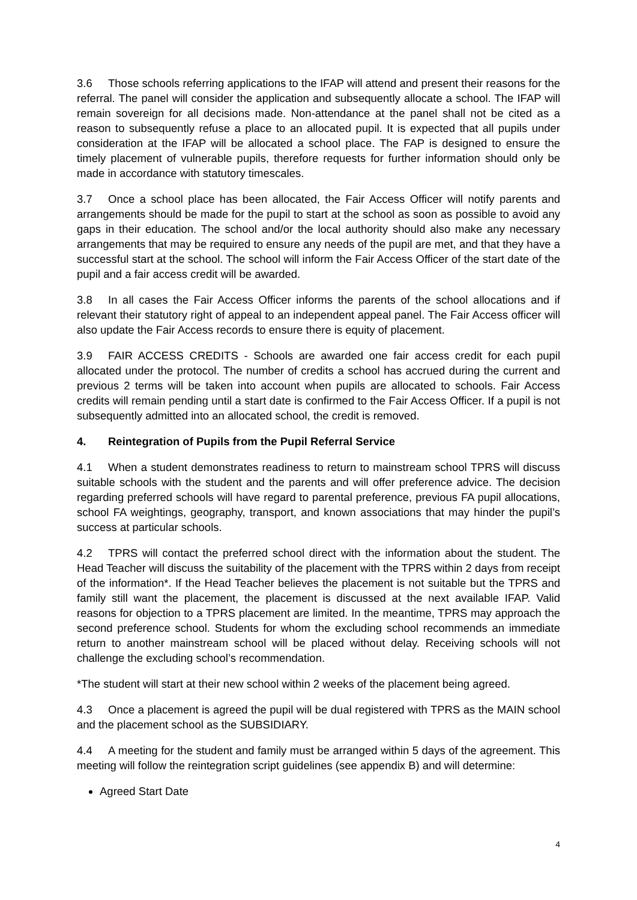3.6 Those schools referring applications to the IFAP will attend and present their reasons for the referral. The panel will consider the application and subsequently allocate a school. The IFAP will remain sovereign for all decisions made. Non-attendance at the panel shall not be cited as a reason to subsequently refuse a place to an allocated pupil. It is expected that all pupils under consideration at the IFAP will be allocated a school place. The FAP is designed to ensure the timely placement of vulnerable pupils, therefore requests for further information should only be made in accordance with statutory timescales.
3.7 Once a school place has been allocated, the Fair Access Officer will notify parents and arrangements should be made for the pupil to start at the school as soon as possible to avoid any gaps in their education. The school and/or the local authority should also make any necessary arrangements that may be required to ensure any needs of the pupil are met, and that they have a successful start at the school. The school will inform the Fair Access Officer of the start date of the pupil and a fair access credit will be awarded.
3.8 In all cases the Fair Access Officer informs the parents of the school allocations and if relevant their statutory right of appeal to an independent appeal panel. The Fair Access officer will also update the Fair Access records to ensure there is equity of placement.
3.9 FAIR ACCESS CREDITS - Schools are awarded one fair access credit for each pupil allocated under the protocol. The number of credits a school has accrued during the current and previous 2 terms will be taken into account when pupils are allocated to schools. Fair Access credits will remain pending until a start date is confirmed to the Fair Access Officer. If a pupil is not subsequently admitted into an allocated school, the credit is removed.
4. Reintegration of Pupils from the Pupil Referral Service
4.1 When a student demonstrates readiness to return to mainstream school TPRS will discuss suitable schools with the student and the parents and will offer preference advice. The decision regarding preferred schools will have regard to parental preference, previous FA pupil allocations, school FA weightings, geography, transport, and known associations that may hinder the pupil’s success at particular schools.
4.2 TPRS will contact the preferred school direct with the information about the student. The Head Teacher will discuss the suitability of the placement with the TPRS within 2 days from receipt of the information*. If the Head Teacher believes the placement is not suitable but the TPRS and family still want the placement, the placement is discussed at the next available IFAP. Valid reasons for objection to a TPRS placement are limited. In the meantime, TPRS may approach the second preference school. Students for whom the excluding school recommends an immediate return to another mainstream school will be placed without delay. Receiving schools will not challenge the excluding school’s recommendation.
*The student will start at their new school within 2 weeks of the placement being agreed.
4.3 Once a placement is agreed the pupil will be dual registered with TPRS as the MAIN school and the placement school as the SUBSIDIARY.
4.4 A meeting for the student and family must be arranged within 5 days of the agreement. This meeting will follow the reintegration script guidelines (see appendix B) and will determine:
Agreed Start Date
4